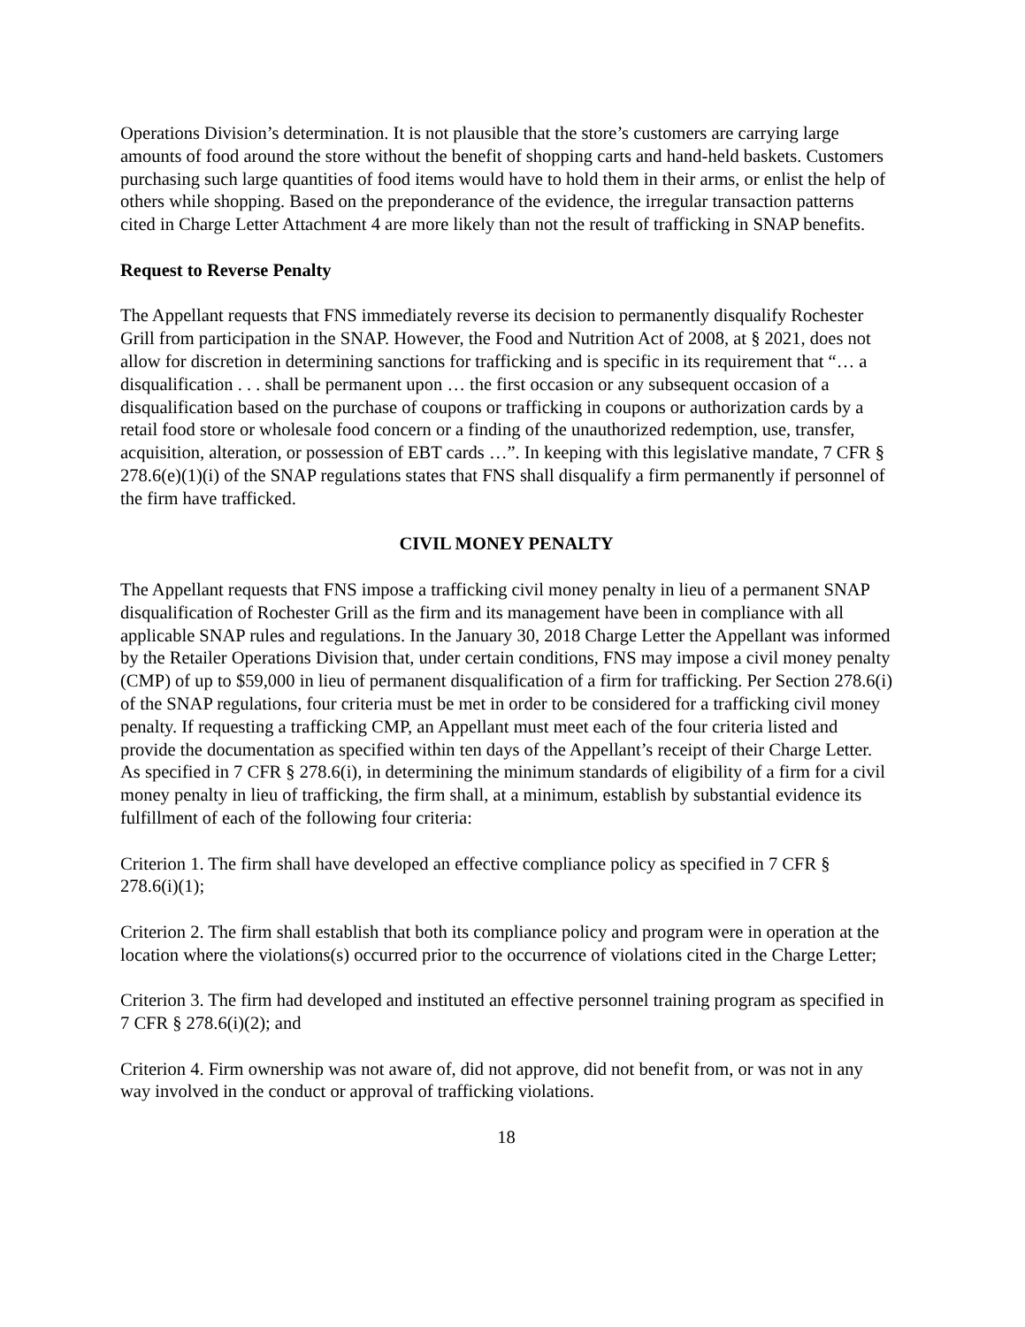Operations Division’s determination. It is not plausible that the store’s customers are carrying large amounts of food around the store without the benefit of shopping carts and hand-held baskets. Customers purchasing such large quantities of food items would have to hold them in their arms, or enlist the help of others while shopping. Based on the preponderance of the evidence, the irregular transaction patterns cited in Charge Letter Attachment 4 are more likely than not the result of trafficking in SNAP benefits.
Request to Reverse Penalty
The Appellant requests that FNS immediately reverse its decision to permanently disqualify Rochester Grill from participation in the SNAP. However, the Food and Nutrition Act of 2008, at § 2021, does not allow for discretion in determining sanctions for trafficking and is specific in its requirement that “… a disqualification . . . shall be permanent upon … the first occasion or any subsequent occasion of a disqualification based on the purchase of coupons or trafficking in coupons or authorization cards by a retail food store or wholesale food concern or a finding of the unauthorized redemption, use, transfer, acquisition, alteration, or possession of EBT cards …”. In keeping with this legislative mandate, 7 CFR § 278.6(e)(1)(i) of the SNAP regulations states that FNS shall disqualify a firm permanently if personnel of the firm have trafficked.
CIVIL MONEY PENALTY
The Appellant requests that FNS impose a trafficking civil money penalty in lieu of a permanent SNAP disqualification of Rochester Grill as the firm and its management have been in compliance with all applicable SNAP rules and regulations. In the January 30, 2018 Charge Letter the Appellant was informed by the Retailer Operations Division that, under certain conditions, FNS may impose a civil money penalty (CMP) of up to $59,000 in lieu of permanent disqualification of a firm for trafficking. Per Section 278.6(i) of the SNAP regulations, four criteria must be met in order to be considered for a trafficking civil money penalty. If requesting a trafficking CMP, an Appellant must meet each of the four criteria listed and provide the documentation as specified within ten days of the Appellant’s receipt of their Charge Letter. As specified in 7 CFR § 278.6(i), in determining the minimum standards of eligibility of a firm for a civil money penalty in lieu of trafficking, the firm shall, at a minimum, establish by substantial evidence its fulfillment of each of the following four criteria:
Criterion 1. The firm shall have developed an effective compliance policy as specified in 7 CFR § 278.6(i)(1);
Criterion 2. The firm shall establish that both its compliance policy and program were in operation at the location where the violations(s) occurred prior to the occurrence of violations cited in the Charge Letter;
Criterion 3. The firm had developed and instituted an effective personnel training program as specified in 7 CFR § 278.6(i)(2); and
Criterion 4. Firm ownership was not aware of, did not approve, did not benefit from, or was not in any way involved in the conduct or approval of trafficking violations.
18